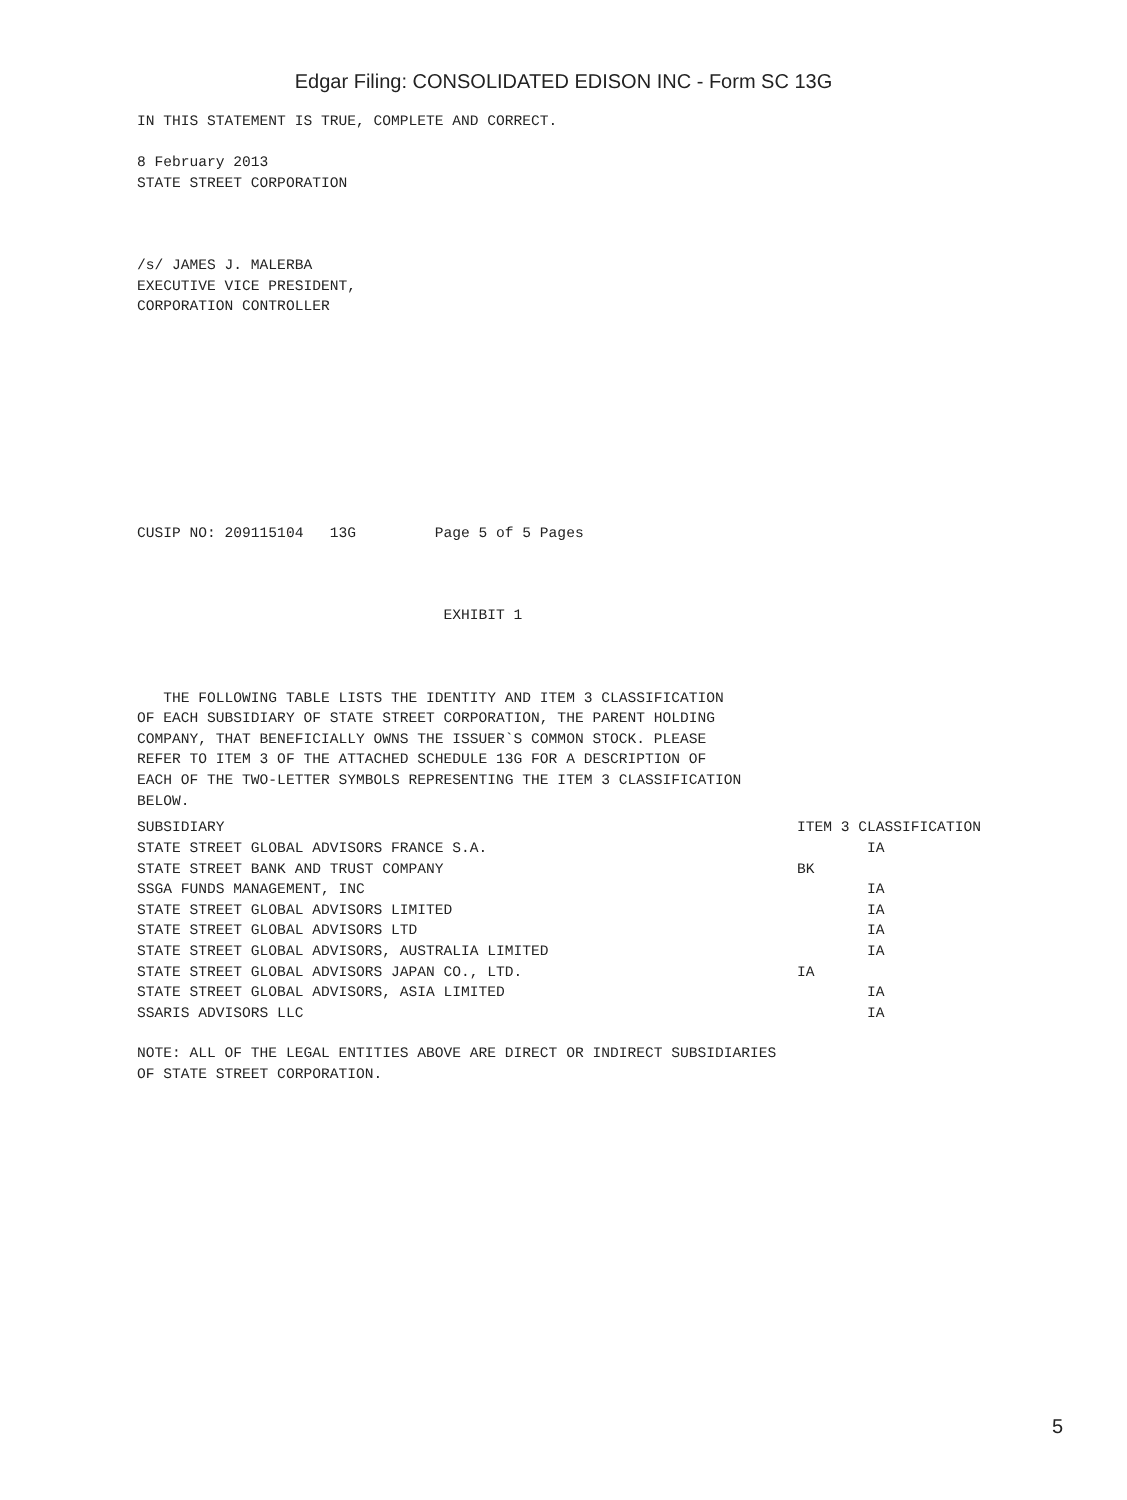Edgar Filing: CONSOLIDATED EDISON INC - Form SC 13G
IN THIS STATEMENT IS TRUE, COMPLETE AND CORRECT. 8 February 2013 STATE STREET CORPORATION /s/ JAMES J. MALERBA EXECUTIVE VICE PRESIDENT, CORPORATION CONTROLLER CUSIP NO: 209115104 13G Page 5 of 5 Pages EXHIBIT 1 THE FOLLOWING TABLE LISTS THE IDENTITY AND ITEM 3 CLASSIFICATION OF EACH SUBSIDIARY OF STATE STREET CORPORATION, THE PARENT HOLDING COMPANY, THAT BENEFICIALLY OWNS THE ISSUER`S COMMON STOCK. PLEASE REFER TO ITEM 3 OF THE ATTACHED SCHEDULE 13G FOR A DESCRIPTION OF EACH OF THE TWO-LETTER SYMBOLS REPRESENTING THE ITEM 3 CLASSIFICATION BELOW.
| SUBSIDIARY | ITEM 3 CLASSIFICATION |
| STATE STREET GLOBAL ADVISORS FRANCE S.A. | IA |
| STATE STREET BANK AND TRUST COMPANY | BK |
| SSGA FUNDS MANAGEMENT, INC | IA |
| STATE STREET GLOBAL ADVISORS LIMITED | IA |
| STATE STREET GLOBAL ADVISORS LTD | IA |
| STATE STREET GLOBAL ADVISORS, AUSTRALIA LIMITED | IA |
| STATE STREET GLOBAL ADVISORS JAPAN CO., LTD. | IA |
| STATE STREET GLOBAL ADVISORS, ASIA LIMITED | IA |
| SSARIS ADVISORS LLC | IA |
NOTE: ALL OF THE LEGAL ENTITIES ABOVE ARE DIRECT OR INDIRECT SUBSIDIARIES OF STATE STREET CORPORATION.
5